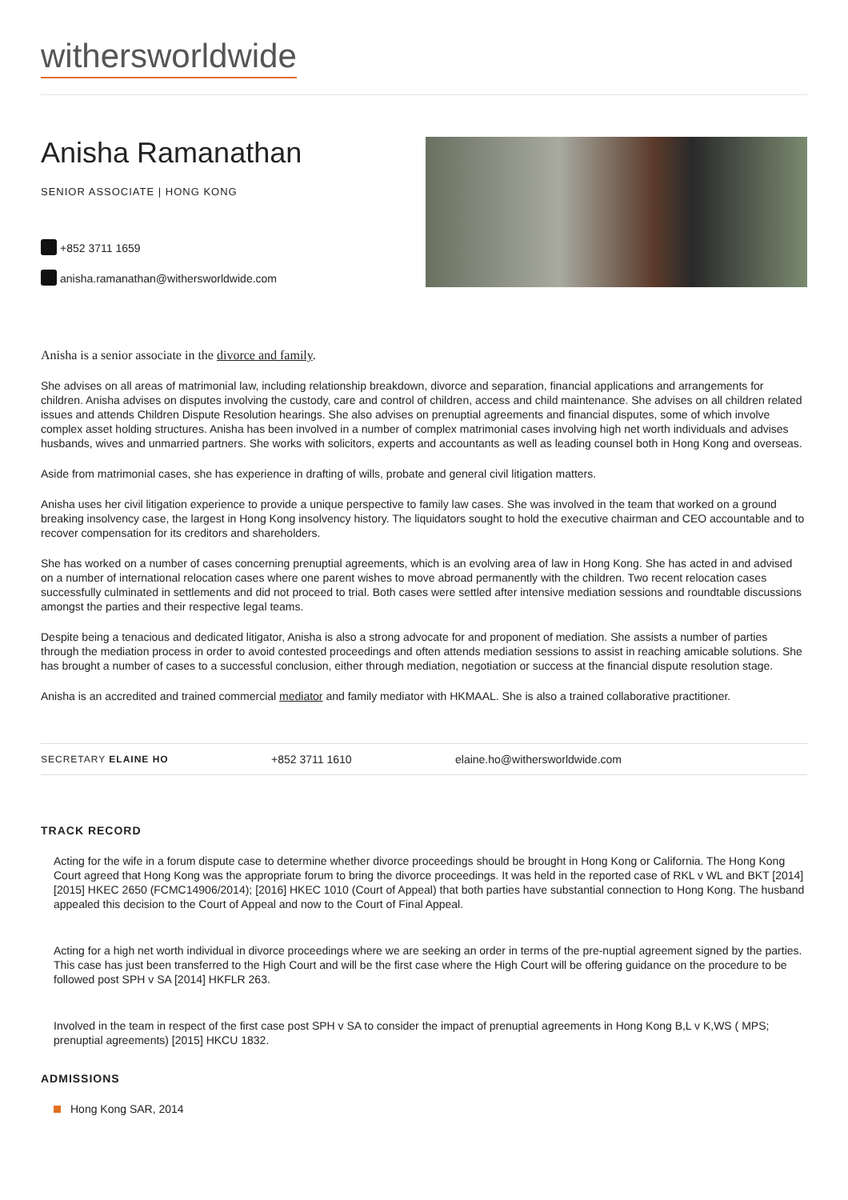withersworldwide
Anisha Ramanathan
SENIOR ASSOCIATE | HONG KONG
+852 3711 1659
anisha.ramanathan@withersworldwide.com
Anisha is a senior associate in the divorce and family.
She advises on all areas of matrimonial law, including relationship breakdown, divorce and separation, financial applications and arrangements for children. Anisha advises on disputes involving the custody, care and control of children, access and child maintenance. She advises on all children related issues and attends Children Dispute Resolution hearings. She also advises on prenuptial agreements and financial disputes, some of which involve complex asset holding structures. Anisha has been involved in a number of complex matrimonial cases involving high net worth individuals and advises husbands, wives and unmarried partners. She works with solicitors, experts and accountants as well as leading counsel both in Hong Kong and overseas.
Aside from matrimonial cases, she has experience in drafting of wills, probate and general civil litigation matters.
Anisha uses her civil litigation experience to provide a unique perspective to family law cases. She was involved in the team that worked on a ground breaking insolvency case, the largest in Hong Kong insolvency history. The liquidators sought to hold the executive chairman and CEO accountable and to recover compensation for its creditors and shareholders.
She has worked on a number of cases concerning prenuptial agreements, which is an evolving area of law in Hong Kong. She has acted in and advised on a number of international relocation cases where one parent wishes to move abroad permanently with the children. Two recent relocation cases successfully culminated in settlements and did not proceed to trial. Both cases were settled after intensive mediation sessions and roundtable discussions amongst the parties and their respective legal teams.
Despite being a tenacious and dedicated litigator, Anisha is also a strong advocate for and proponent of mediation. She assists a number of parties through the mediation process in order to avoid contested proceedings and often attends mediation sessions to assist in reaching amicable solutions. She has brought a number of cases to a successful conclusion, either through mediation, negotiation or success at the financial dispute resolution stage.
Anisha is an accredited and trained commercial mediator and family mediator with HKMAAL. She is also a trained collaborative practitioner.
SECRETARY ELAINE HO
+852 3711 1610 elaine.ho@withersworldwide.com
TRACK RECORD
Acting for the wife in a forum dispute case to determine whether divorce proceedings should be brought in Hong Kong or California. The Hong Kong Court agreed that Hong Kong was the appropriate forum to bring the divorce proceedings. It was held in the reported case of RKL v WL and BKT [2014] [2015] HKEC 2650 (FCMC14906/2014); [2016] HKEC 1010 (Court of Appeal) that both parties have substantial connection to Hong Kong. The husband appealed this decision to the Court of Appeal and now to the Court of Final Appeal.
Acting for a high net worth individual in divorce proceedings where we are seeking an order in terms of the pre-nuptial agreement signed by the parties. This case has just been transferred to the High Court and will be the first case where the High Court will be offering guidance on the procedure to be followed post SPH v SA [2014] HKFLR 263.
Involved in the team in respect of the first case post SPH v SA to consider the impact of prenuptial agreements in Hong Kong B,L v K,WS ( MPS; prenuptial agreements) [2015] HKCU 1832.
ADMISSIONS
Hong Kong SAR, 2014